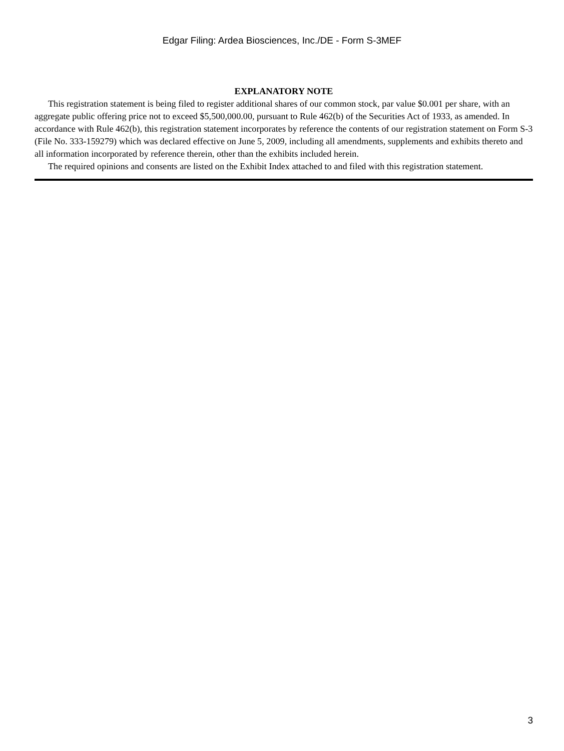Edgar Filing: Ardea Biosciences, Inc./DE - Form S-3MEF
EXPLANATORY NOTE
This registration statement is being filed to register additional shares of our common stock, par value $0.001 per share, with an aggregate public offering price not to exceed $5,500,000.00, pursuant to Rule 462(b) of the Securities Act of 1933, as amended. In accordance with Rule 462(b), this registration statement incorporates by reference the contents of our registration statement on Form S-3 (File No. 333-159279) which was declared effective on June 5, 2009, including all amendments, supplements and exhibits thereto and all information incorporated by reference therein, other than the exhibits included herein.
The required opinions and consents are listed on the Exhibit Index attached to and filed with this registration statement.
3